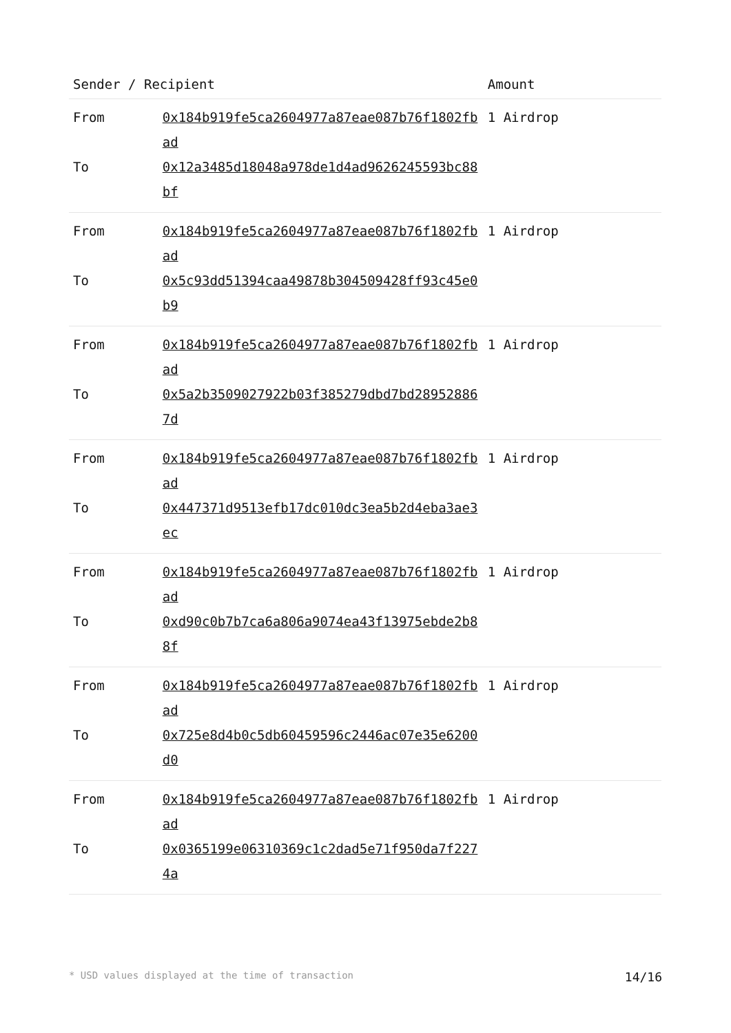| Sender / Recipient | | Amount |
| --- | --- | --- |
| From | 0x184b919fe5ca2604977a87eae087b76f1802fbad | 1 Airdrop |
| To | 0x12a3485d18048a978de1d4ad9626245593bc88bf | |
| From | 0x184b919fe5ca2604977a87eae087b76f1802fbad | 1 Airdrop |
| To | 0x5c93dd51394caa49878b304509428ff93c45e0b9 | |
| From | 0x184b919fe5ca2604977a87eae087b76f1802fbad | 1 Airdrop |
| To | 0x5a2b3509027922b03f385279dbd7bd289528867d | |
| From | 0x184b919fe5ca2604977a87eae087b76f1802fbad | 1 Airdrop |
| To | 0x447371d9513efb17dc010dc3ea5b2d4eba3ae3ec | |
| From | 0x184b919fe5ca2604977a87eae087b76f1802fbad | 1 Airdrop |
| To | 0xd90c0b7b7ca6a806a9074ea43f13975ebde2b88f | |
| From | 0x184b919fe5ca2604977a87eae087b76f1802fbad | 1 Airdrop |
| To | 0x725e8d4b0c5db60459596c2446ac07e35e6200d0 | |
| From | 0x184b919fe5ca2604977a87eae087b76f1802fbad | 1 Airdrop |
| To | 0x0365199e06310369c1c2dad5e71f950da7f2274a | |
* USD values displayed at the time of transaction 14/16